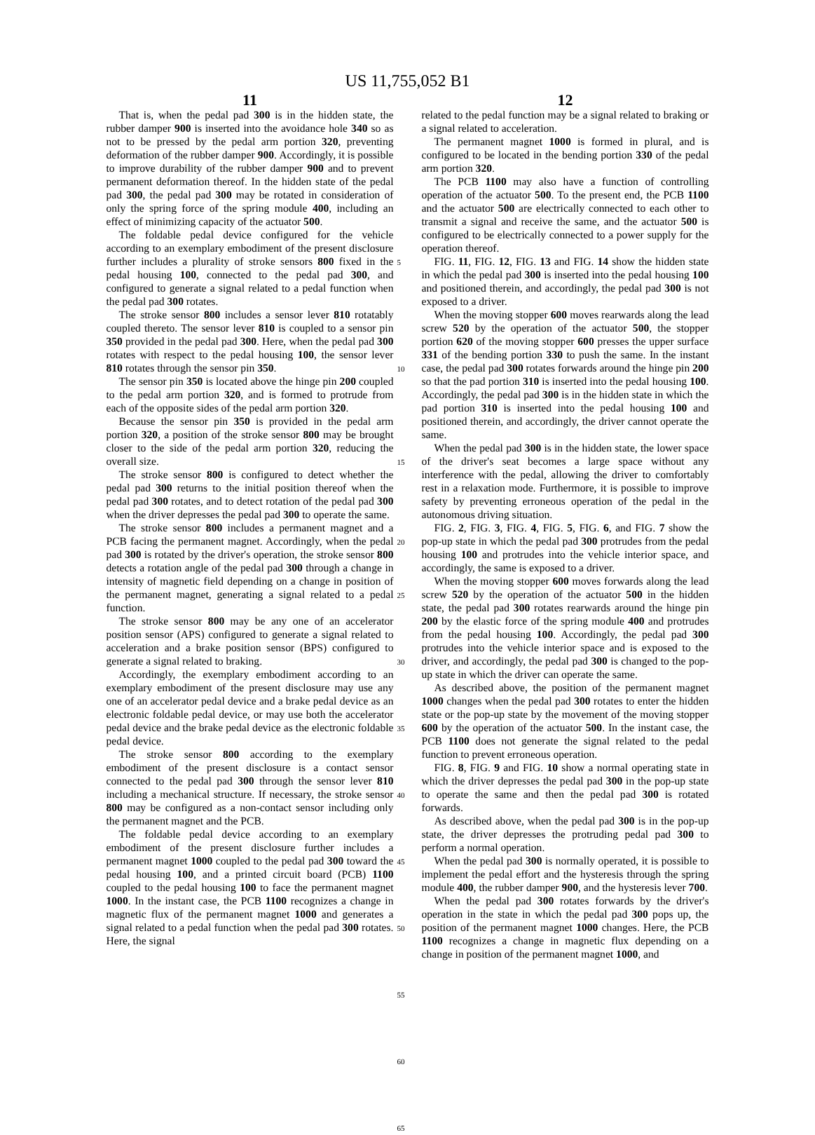US 11,755,052 B1
11
That is, when the pedal pad 300 is in the hidden state, the rubber damper 900 is inserted into the avoidance hole 340 so as not to be pressed by the pedal arm portion 320, preventing deformation of the rubber damper 900. Accordingly, it is possible to improve durability of the rubber damper 900 and to prevent permanent deformation thereof. In the hidden state of the pedal pad 300, the pedal pad 300 may be rotated in consideration of only the spring force of the spring module 400, including an effect of minimizing capacity of the actuator 500.
The foldable pedal device configured for the vehicle according to an exemplary embodiment of the present disclosure further includes a plurality of stroke sensors 800 fixed in the pedal housing 100, connected to the pedal pad 300, and configured to generate a signal related to a pedal function when the pedal pad 300 rotates.
The stroke sensor 800 includes a sensor lever 810 rotatably coupled thereto. The sensor lever 810 is coupled to a sensor pin 350 provided in the pedal pad 300. Here, when the pedal pad 300 rotates with respect to the pedal housing 100, the sensor lever 810 rotates through the sensor pin 350.
The sensor pin 350 is located above the hinge pin 200 coupled to the pedal arm portion 320, and is formed to protrude from each of the opposite sides of the pedal arm portion 320.
Because the sensor pin 350 is provided in the pedal arm portion 320, a position of the stroke sensor 800 may be brought closer to the side of the pedal arm portion 320, reducing the overall size.
The stroke sensor 800 is configured to detect whether the pedal pad 300 returns to the initial position thereof when the pedal pad 300 rotates, and to detect rotation of the pedal pad 300 when the driver depresses the pedal pad 300 to operate the same.
The stroke sensor 800 includes a permanent magnet and a PCB facing the permanent magnet. Accordingly, when the pedal pad 300 is rotated by the driver's operation, the stroke sensor 800 detects a rotation angle of the pedal pad 300 through a change in intensity of magnetic field depending on a change in position of the permanent magnet, generating a signal related to a pedal function.
The stroke sensor 800 may be any one of an accelerator position sensor (APS) configured to generate a signal related to acceleration and a brake position sensor (BPS) configured to generate a signal related to braking.
Accordingly, the exemplary embodiment according to an exemplary embodiment of the present disclosure may use any one of an accelerator pedal device and a brake pedal device as an electronic foldable pedal device, or may use both the accelerator pedal device and the brake pedal device as the electronic foldable pedal device.
The stroke sensor 800 according to the exemplary embodiment of the present disclosure is a contact sensor connected to the pedal pad 300 through the sensor lever 810 including a mechanical structure. If necessary, the stroke sensor 800 may be configured as a non-contact sensor including only the permanent magnet and the PCB.
The foldable pedal device according to an exemplary embodiment of the present disclosure further includes a permanent magnet 1000 coupled to the pedal pad 300 toward the pedal housing 100, and a printed circuit board (PCB) 1100 coupled to the pedal housing 100 to face the permanent magnet 1000. In the instant case, the PCB 1100 recognizes a change in magnetic flux of the permanent magnet 1000 and generates a signal related to a pedal function when the pedal pad 300 rotates. Here, the signal
5
10
15
20
25
30
35
40
45
50
55
60
65
12
related to the pedal function may be a signal related to braking or a signal related to acceleration.
The permanent magnet 1000 is formed in plural, and is configured to be located in the bending portion 330 of the pedal arm portion 320.
The PCB 1100 may also have a function of controlling operation of the actuator 500. To the present end, the PCB 1100 and the actuator 500 are electrically connected to each other to transmit a signal and receive the same, and the actuator 500 is configured to be electrically connected to a power supply for the operation thereof.
FIG. 11, FIG. 12, FIG. 13 and FIG. 14 show the hidden state in which the pedal pad 300 is inserted into the pedal housing 100 and positioned therein, and accordingly, the pedal pad 300 is not exposed to a driver.
When the moving stopper 600 moves rearwards along the lead screw 520 by the operation of the actuator 500, the stopper portion 620 of the moving stopper 600 presses the upper surface 331 of the bending portion 330 to push the same. In the instant case, the pedal pad 300 rotates forwards around the hinge pin 200 so that the pad portion 310 is inserted into the pedal housing 100. Accordingly, the pedal pad 300 is in the hidden state in which the pad portion 310 is inserted into the pedal housing 100 and positioned therein, and accordingly, the driver cannot operate the same.
When the pedal pad 300 is in the hidden state, the lower space of the driver's seat becomes a large space without any interference with the pedal, allowing the driver to comfortably rest in a relaxation mode. Furthermore, it is possible to improve safety by preventing erroneous operation of the pedal in the autonomous driving situation.
FIG. 2, FIG. 3, FIG. 4, FIG. 5, FIG. 6, and FIG. 7 show the pop-up state in which the pedal pad 300 protrudes from the pedal housing 100 and protrudes into the vehicle interior space, and accordingly, the same is exposed to a driver.
When the moving stopper 600 moves forwards along the lead screw 520 by the operation of the actuator 500 in the hidden state, the pedal pad 300 rotates rearwards around the hinge pin 200 by the elastic force of the spring module 400 and protrudes from the pedal housing 100. Accordingly, the pedal pad 300 protrudes into the vehicle interior space and is exposed to the driver, and accordingly, the pedal pad 300 is changed to the pop-up state in which the driver can operate the same.
As described above, the position of the permanent magnet 1000 changes when the pedal pad 300 rotates to enter the hidden state or the pop-up state by the movement of the moving stopper 600 by the operation of the actuator 500. In the instant case, the PCB 1100 does not generate the signal related to the pedal function to prevent erroneous operation.
FIG. 8, FIG. 9 and FIG. 10 show a normal operating state in which the driver depresses the pedal pad 300 in the pop-up state to operate the same and then the pedal pad 300 is rotated forwards.
As described above, when the pedal pad 300 is in the pop-up state, the driver depresses the protruding pedal pad 300 to perform a normal operation.
When the pedal pad 300 is normally operated, it is possible to implement the pedal effort and the hysteresis through the spring module 400, the rubber damper 900, and the hysteresis lever 700.
When the pedal pad 300 rotates forwards by the driver's operation in the state in which the pedal pad 300 pops up, the position of the permanent magnet 1000 changes. Here, the PCB 1100 recognizes a change in magnetic flux depending on a change in position of the permanent magnet 1000, and